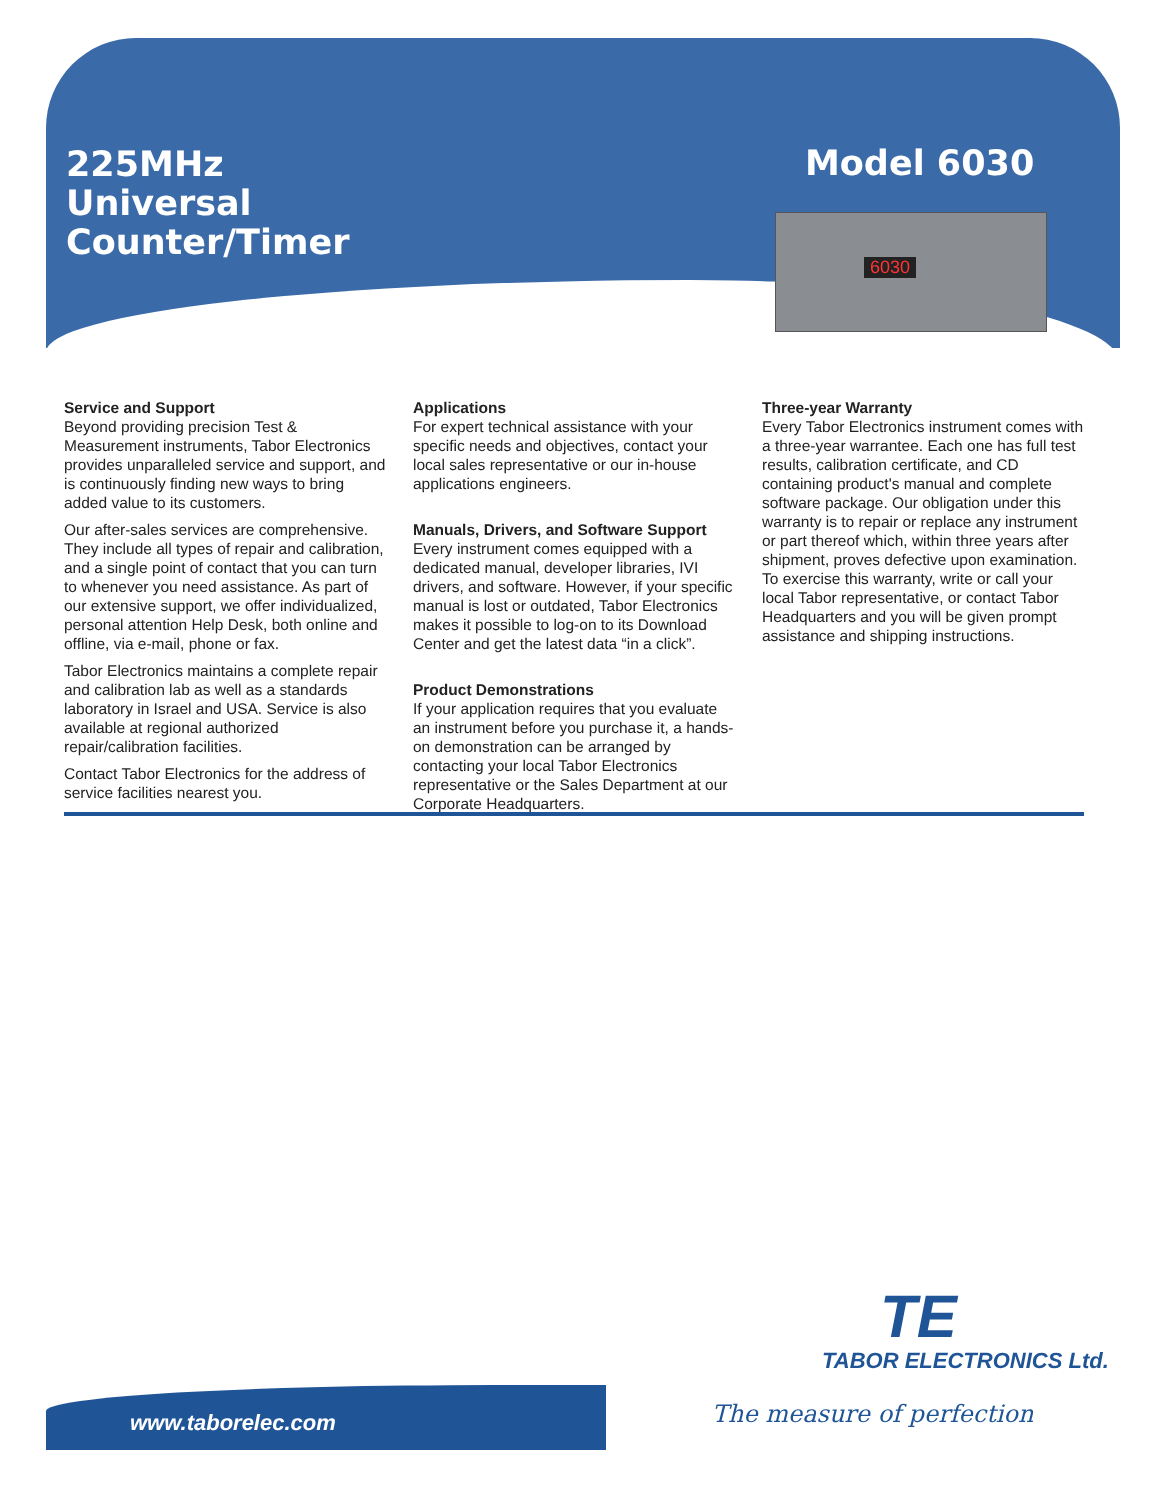225MHz
Universal
Counter/Timer
Model 6030
6030
Service and Support
Beyond providing precision Test & Measurement instruments, Tabor Electronics provides unparalleled service and support, and is continuously finding new ways to bring added value to its customers.
Our after-sales services are comprehensive. They include all types of repair and calibration, and a single point of contact that you can turn to whenever you need assistance. As part of our extensive support, we offer individualized, personal attention Help Desk, both online and offline, via e-mail, phone or fax.
Tabor Electronics maintains a complete repair and calibration lab as well as a standards laboratory in Israel and USA. Service is also available at regional authorized repair/calibration facilities.
Contact Tabor Electronics for the address of service facilities nearest you.
Applications
For expert technical assistance with your specific needs and objectives, contact your local sales representative or our in-house applications engineers.
Manuals, Drivers, and Software Support
Every instrument comes equipped with a dedicated manual, developer libraries, IVI drivers, and software. However, if your specific manual is lost or outdated, Tabor Electronics makes it possible to log-on to its Download Center and get the latest data “in a click”.
Product Demonstrations
If your application requires that you evaluate an instrument before you purchase it, a hands-on demonstration can be arranged by contacting your local Tabor Electronics representative or the Sales Department at our Corporate Headquarters.
Three-year Warranty
Every Tabor Electronics instrument comes with a three-year warrantee. Each one has full test results, calibration certificate, and CD containing product's manual and complete software package. Our obligation under this warranty is to repair or replace any instrument or part thereof which, within three years after shipment, proves defective upon examination. To exercise this warranty, write or call your local Tabor representative, or contact Tabor Headquarters and you will be given prompt assistance and shipping instructions.
TE
TABOR ELECTRONICS Ltd.
www.taborelec.com The measure of perfection